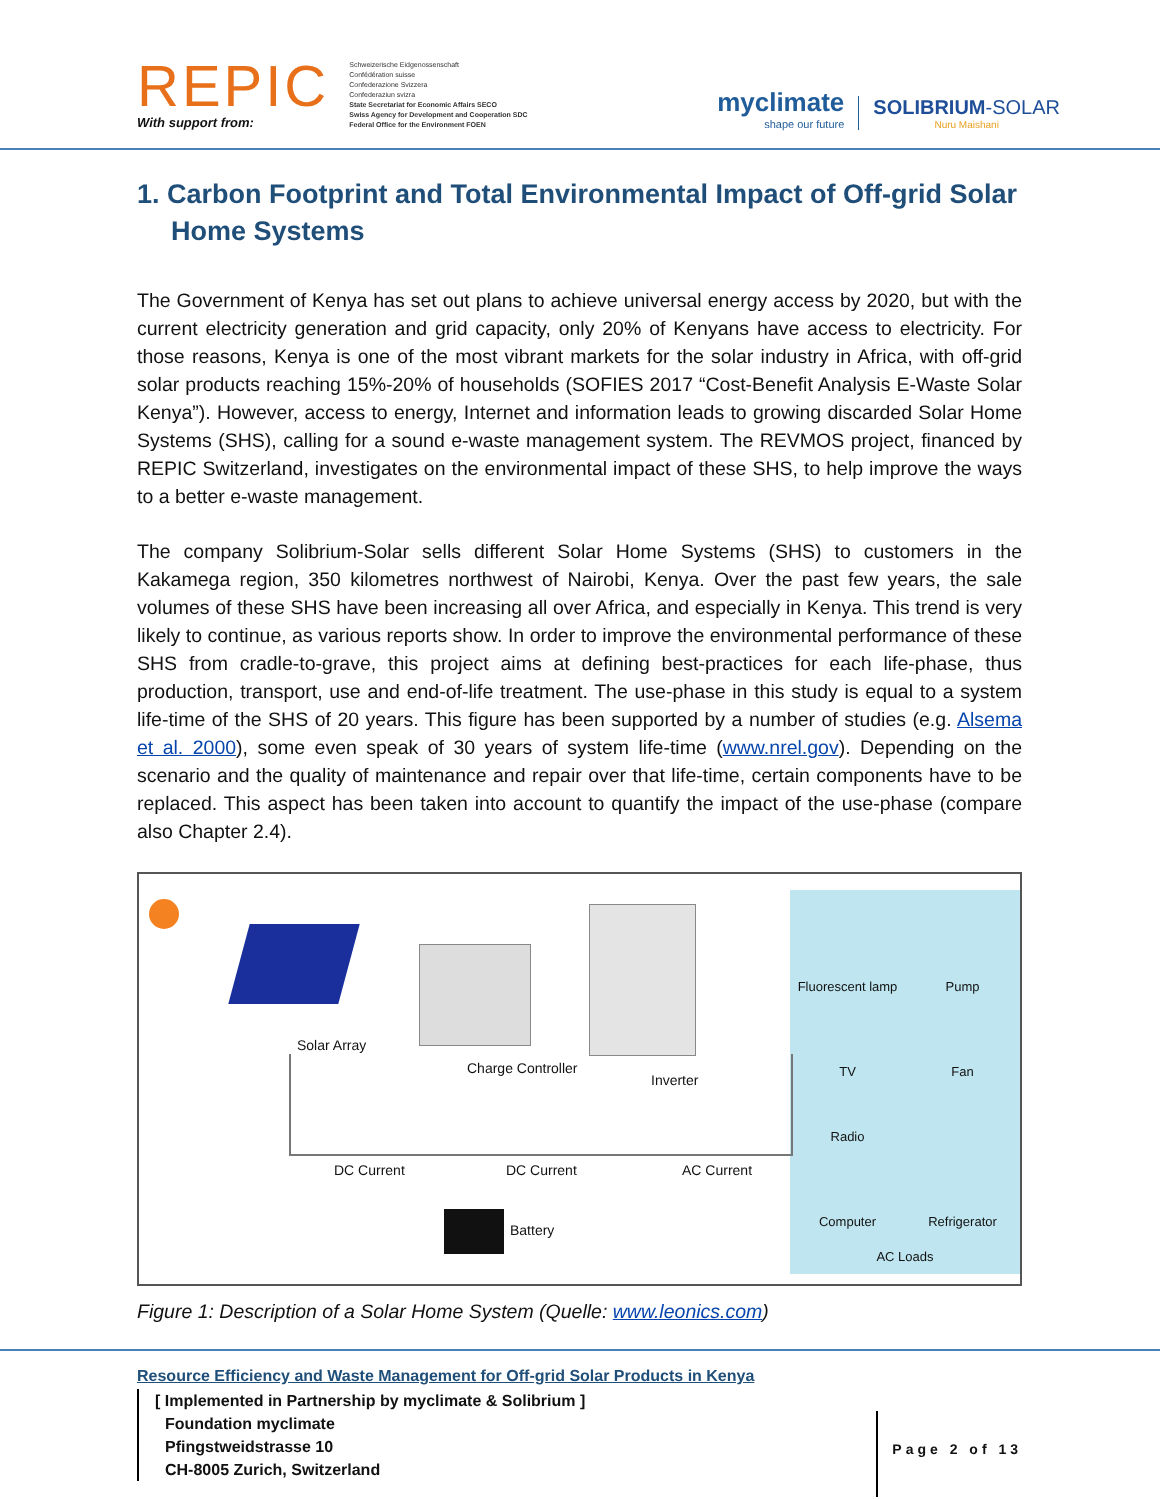REPIC
With support from:
Schweizerische Eidgenossenschaft
Confédération suisse
Confederazione Svizzera
Confederaziun svizra
State Secretariat for Economic Affairs SECO
Swiss Agency for Development and Cooperation SDC
Federal Office for the Environment FOEN
myclimate
shape our future
SOLIBRIUM-SOLAR
Nuru Maishani
1. Carbon Footprint and Total Environmental Impact of Off-grid Solar Home Systems
The Government of Kenya has set out plans to achieve universal energy access by 2020, but with the current electricity generation and grid capacity, only 20% of Kenyans have access to electricity. For those reasons, Kenya is one of the most vibrant markets for the solar industry in Africa, with off-grid solar products reaching 15%-20% of households (SOFIES 2017 “Cost-Benefit Analysis E-Waste Solar Kenya”). However, access to energy, Internet and information leads to growing discarded Solar Home Systems (SHS), calling for a sound e-waste management system. The REVMOS project, financed by REPIC Switzerland, investigates on the environmental impact of these SHS, to help improve the ways to a better e-waste management.
The company Solibrium-Solar sells different Solar Home Systems (SHS) to customers in the Kakamega region, 350 kilometres northwest of Nairobi, Kenya. Over the past few years, the sale volumes of these SHS have been increasing all over Africa, and especially in Kenya. This trend is very likely to continue, as various reports show. In order to improve the environmental performance of these SHS from cradle-to-grave, this project aims at defining best-practices for each life-phase, thus production, transport, use and end-of-life treatment. The use-phase in this study is equal to a system life-time of the SHS of 20 years. This figure has been supported by a number of studies (e.g. Alsema et al. 2000), some even speak of 30 years of system life-time (www.nrel.gov). Depending on the scenario and the quality of maintenance and repair over that life-time, certain components have to be replaced. This aspect has been taken into account to quantify the impact of the use-phase (compare also Chapter 2.4).
Solar Array
Charge Controller
Inverter
DC Current DC Current AC Current
Battery
Fluorescent lamp
Pump
TV
Fan
Radio
Computer
Refrigerator
AC Loads
Figure 1: Description of a Solar Home System (Quelle: www.leonics.com)
Resource Efficiency and Waste Management for Off-grid Solar Products in Kenya
[ Implemented in Partnership by myclimate & Solibrium ]
Foundation myclimate
Pfingstweidstrasse 10
CH-8005 Zurich, Switzerland
Page 2 of 13